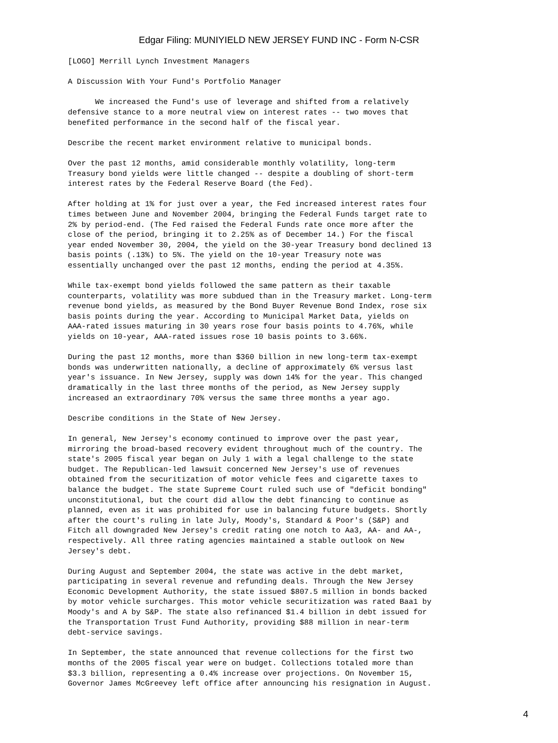Edgar Filing: MUNIYIELD NEW JERSEY FUND INC - Form N-CSR
[LOGO] Merrill Lynch Investment Managers

A Discussion With Your Fund's Portfolio Manager

      We increased the Fund's use of leverage and shifted from a relatively
defensive stance to a more neutral view on interest rates -- two moves that
benefited performance in the second half of the fiscal year.

Describe the recent market environment relative to municipal bonds.

Over the past 12 months, amid considerable monthly volatility, long-term
Treasury bond yields were little changed -- despite a doubling of short-term
interest rates by the Federal Reserve Board (the Fed).

After holding at 1% for just over a year, the Fed increased interest rates four
times between June and November 2004, bringing the Federal Funds target rate to
2% by period-end. (The Fed raised the Federal Funds rate once more after the
close of the period, bringing it to 2.25% as of December 14.) For the fiscal
year ended November 30, 2004, the yield on the 30-year Treasury bond declined 13
basis points (.13%) to 5%. The yield on the 10-year Treasury note was
essentially unchanged over the past 12 months, ending the period at 4.35%.

While tax-exempt bond yields followed the same pattern as their taxable
counterparts, volatility was more subdued than in the Treasury market. Long-term
revenue bond yields, as measured by the Bond Buyer Revenue Bond Index, rose six
basis points during the year. According to Municipal Market Data, yields on
AAA-rated issues maturing in 30 years rose four basis points to 4.76%, while
yields on 10-year, AAA-rated issues rose 10 basis points to 3.66%.

During the past 12 months, more than $360 billion in new long-term tax-exempt
bonds was underwritten nationally, a decline of approximately 6% versus last
year's issuance. In New Jersey, supply was down 14% for the year. This changed
dramatically in the last three months of the period, as New Jersey supply
increased an extraordinary 70% versus the same three months a year ago.

Describe conditions in the State of New Jersey.

In general, New Jersey's economy continued to improve over the past year,
mirroring the broad-based recovery evident throughout much of the country. The
state's 2005 fiscal year began on July 1 with a legal challenge to the state
budget. The Republican-led lawsuit concerned New Jersey's use of revenues
obtained from the securitization of motor vehicle fees and cigarette taxes to
balance the budget. The state Supreme Court ruled such use of "deficit bonding"
unconstitutional, but the court did allow the debt financing to continue as
planned, even as it was prohibited for use in balancing future budgets. Shortly
after the court's ruling in late July, Moody's, Standard & Poor's (S&P) and
Fitch all downgraded New Jersey's credit rating one notch to Aa3, AA- and AA-,
respectively. All three rating agencies maintained a stable outlook on New
Jersey's debt.

During August and September 2004, the state was active in the debt market,
participating in several revenue and refunding deals. Through the New Jersey
Economic Development Authority, the state issued $807.5 million in bonds backed
by motor vehicle surcharges. This motor vehicle securitization was rated Baa1 by
Moody's and A by S&P. The state also refinanced $1.4 billion in debt issued for
the Transportation Trust Fund Authority, providing $88 million in near-term
debt-service savings.

In September, the state announced that revenue collections for the first two
months of the 2005 fiscal year were on budget. Collections totaled more than
$3.3 billion, representing a 0.4% increase over projections. On November 15,
Governor James McGreevey left office after announcing his resignation in August.
4